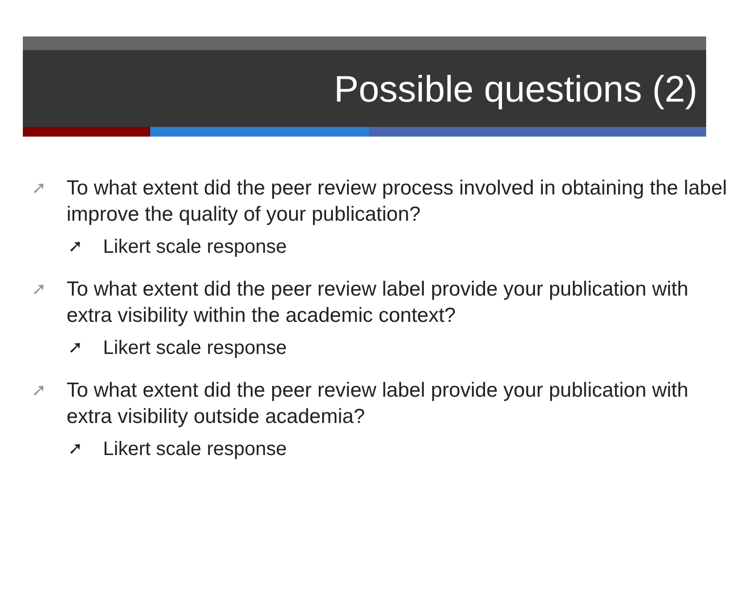Possible questions (2)
➚ To what extent did the peer review process involved in obtaining the label improve the quality of your publication?
➚ Likert scale response
➚ To what extent did the peer review label provide your publication with extra visibility within the academic context?
➚ Likert scale response
➚ To what extent did the peer review label provide your publication with extra visibility outside academia?
➚ Likert scale response